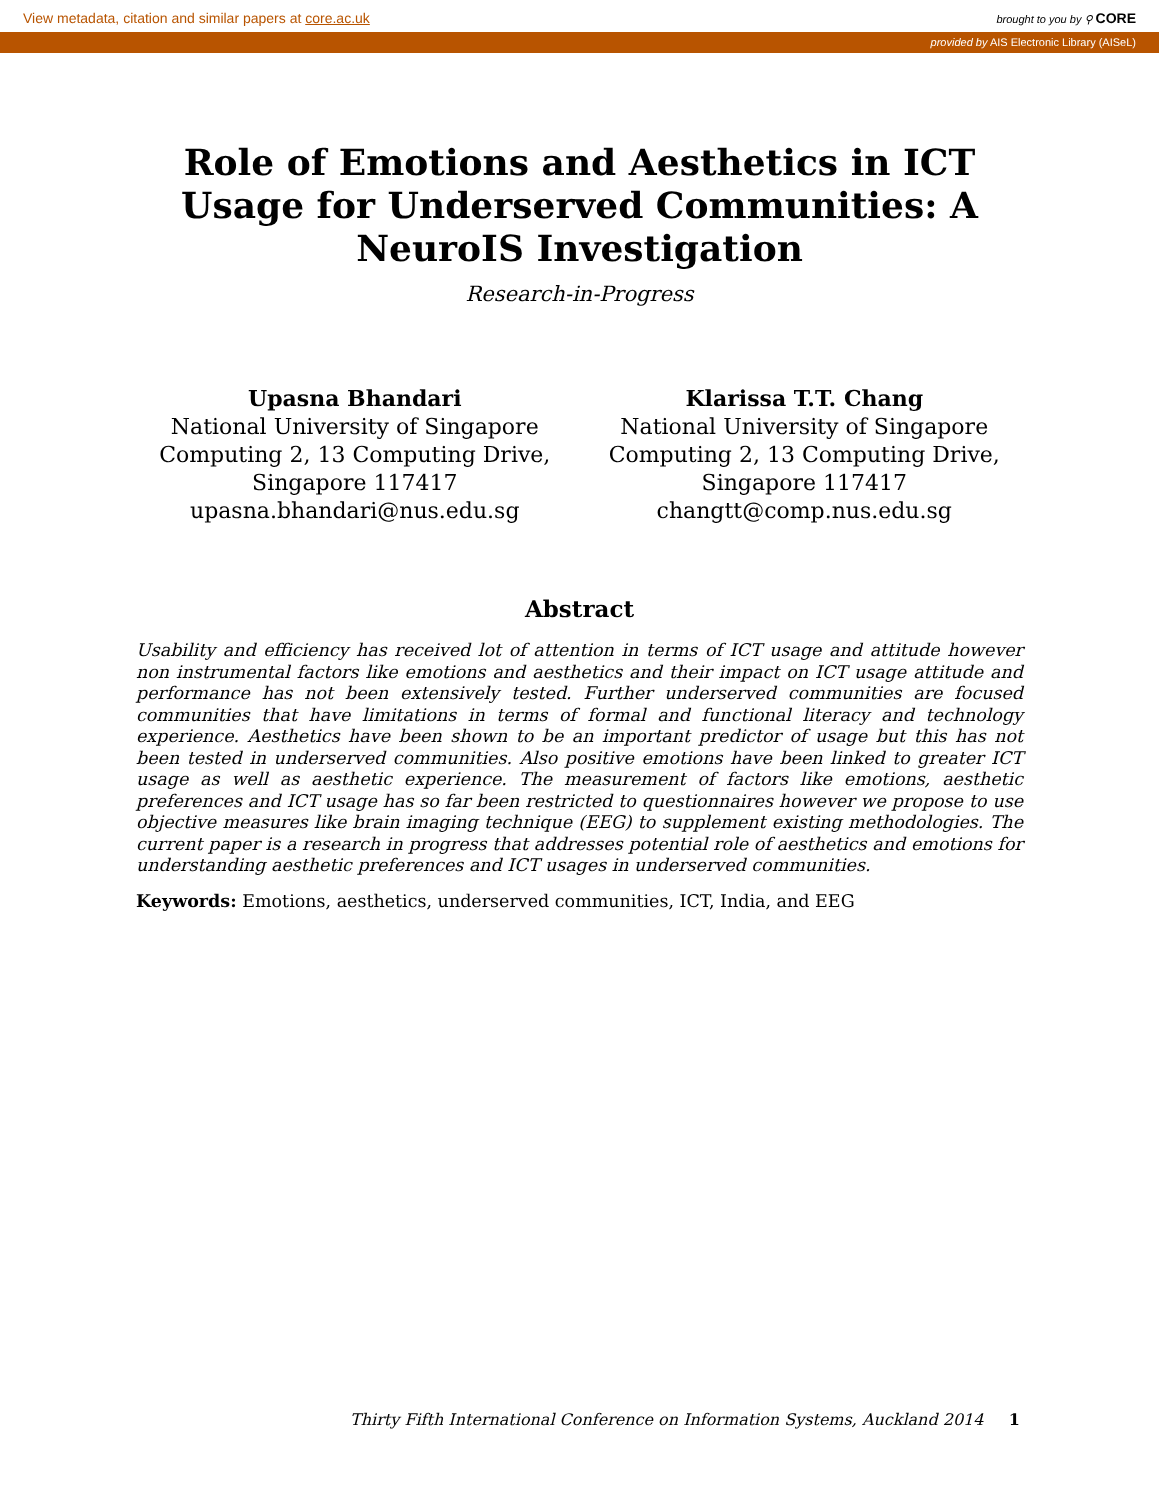View metadata, citation and similar papers at core.ac.uk brought to you by ⚲ CORE
provided by AIS Electronic Library (AISeL)
Role of Emotions and Aesthetics in ICT Usage for Underserved Communities: A NeuroIS Investigation
Research-in-Progress
Upasna Bhandari
National University of Singapore
Computing 2, 13 Computing Drive,
Singapore 117417
upasna.bhandari@nus.edu.sg
Klarissa T.T. Chang
National University of Singapore
Computing 2, 13 Computing Drive,
Singapore 117417
changtt@comp.nus.edu.sg
Abstract
Usability and efficiency has received lot of attention in terms of ICT usage and attitude however non instrumental factors like emotions and aesthetics and their impact on ICT usage attitude and performance has not been extensively tested. Further underserved communities are focused communities that have limitations in terms of formal and functional literacy and technology experience. Aesthetics have been shown to be an important predictor of usage but this has not been tested in underserved communities. Also positive emotions have been linked to greater ICT usage as well as aesthetic experience. The measurement of factors like emotions, aesthetic preferences and ICT usage has so far been restricted to questionnaires however we propose to use objective measures like brain imaging technique (EEG) to supplement existing methodologies. The current paper is a research in progress that addresses potential role of aesthetics and emotions for understanding aesthetic preferences and ICT usages in underserved communities.
Keywords: Emotions, aesthetics, underserved communities, ICT, India, and EEG
Thirty Fifth International Conference on Information Systems, Auckland 2014 1